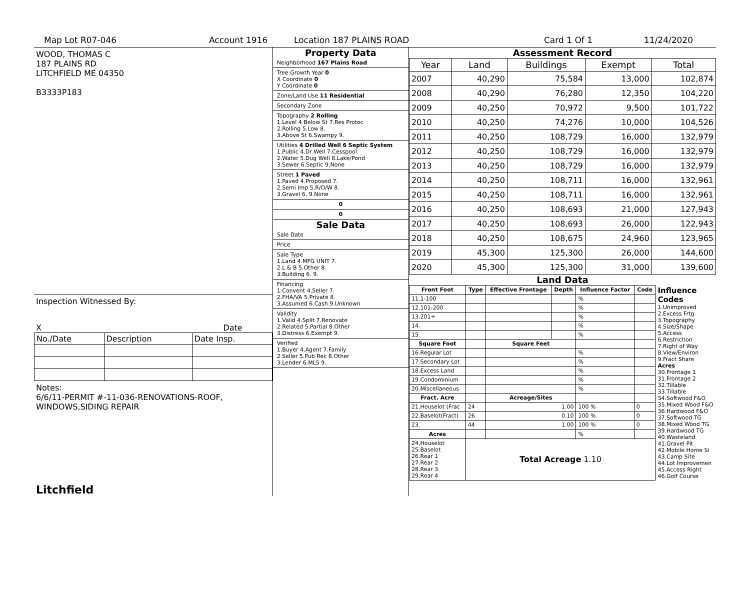Map Lot R07-046 Account 1916 Location 187 PLAINS ROAD Card 1 Of 1 11/24/2020
WOOD, THOMAS C
187 PLAINS RD
LITCHFIELD ME 04350
B3333P183
Inspection Witnessed By:
X Date
| No./Date | Description | Date Insp. |
Notes:
6/6/11-PERMIT #-11-036-RENOVATIONS-ROOF,
WINDOWS,SIDING REPAIR
Litchfield
Property Data
Neighborhood 167 Plains Road
Tree Growth Year 0
X Coordinate 0
Y Coordinate 0
Zone/Land Use 11 Residential
Secondary Zone
Topography 2 Rolling
1.Level 4.Below St 7.Res Protec
2.Rolling 5.Low 8.
3.Above St 6.Swampy 9.
Utilities 4 Drilled Well 6 Septic System
1.Public 4.Dr Well 7.Cesspool
2.Water 5.Dug Well 8.Lake/Pond
3.Sewer 6.Septic 9.None
Street 1 Paved
1.Paved 4.Proposed 7.
2.Semi Imp 5.R/O/W 8.
3.Gravel 6. 9.None
0
0
Sale Data
Sale Date
Price
Sale Type
1.Land 4.MFG UNIT 7.
2.L & B 5.Other 8.
3.Building 6. 9.
Financing
1.Convent 4.Seller 7.
2.FHA/VA 5.Private 8.
3.Assumed 6.Cash 9.Unknown
Validity
1.Valid 4.Split 7.Renovate
2.Related 5.Partial 8.Other
3.Distress 6.Exempt 9.
Verified
1.Buyer 4.Agent 7.Family
2.Seller 5.Pub Rec 8.Other
3.Lender 6.MLS 9.
Assessment Record
| Year | Land | Buildings | Exempt | Total |
| --- | --- | --- | --- | --- |
| 2007 | 40,290 | 75,584 | 13,000 | 102,874 |
| 2008 | 40,290 | 76,280 | 12,350 | 104,220 |
| 2009 | 40,250 | 70,972 | 9,500 | 101,722 |
| 2010 | 40,250 | 74,276 | 10,000 | 104,526 |
| 2011 | 40,250 | 108,729 | 16,000 | 132,979 |
| 2012 | 40,250 | 108,729 | 16,000 | 132,979 |
| 2013 | 40,250 | 108,729 | 16,000 | 132,979 |
| 2014 | 40,250 | 108,711 | 16,000 | 132,961 |
| 2015 | 40,250 | 108,711 | 16,000 | 132,961 |
| 2016 | 40,250 | 108,693 | 21,000 | 127,943 |
| 2017 | 40,250 | 108,693 | 26,000 | 122,943 |
| 2018 | 40,250 | 108,675 | 24,960 | 123,965 |
| 2019 | 45,300 | 125,300 | 26,000 | 144,600 |
| 2020 | 45,300 | 125,300 | 31,000 | 139,600 |
Land Data
| Front Foot | Type | Effective Frontage | Depth | Influence Factor | Code |
| --- | --- | --- | --- | --- | --- |
| 11.1-100 | | | | % | |
| 12.101-200 | | | | % | |
| 13.201+ | | | | % | |
| 14. | | | | % | |
| 15. | | | | % | |
| Square Foot | | Square Feet | | | |
| 16.Regular Lot | | | | % | |
| 17.Secondary Lot | | | | % | |
| 18.Excess Land | | | | % | |
| 19.Condominium | | | | % | |
| 20.Miscellaneous | | | | % | |
| Fract. Acre | | Acreage/Sites | | | |
| 21.Houselot (Frac | 24 | 1.00 | | 100 % | 0 |
| 22.Baselot(Fract) | 26 | 0.10 | | 100 % | 0 |
| 23. | 44 | 1.00 | | 100 % | 0 |
| Acres | | | | % | |
| 24.Houselot 25.Baselot 26.Rear 1 27.Rear 2 28.Rear 3 29.Rear 4 | Total Acreage 1.10 | | | | |
Influence Codes
1.Unimproved
2.Excess Frtg
3.Topography
4.Size/Shape
5.Access
6.Restriction
7.Right of Way
8.View/Environ
9.Fract Share
Acres
30.Frontage 1
31.Frontage 2
32.Tillable
33.Tillable
34.Softwood F&O
35.Mixed Wood F&O
36.Hardwood F&O
37.Softwood TG
38.Mixed Wood TG
39.Hardwood TG
40.Wasteland
41.Gravel Pit
42.Mobile Home Si
43.Camp Site
44.Lot Improvemen
45.Access Right
46.Golf Course